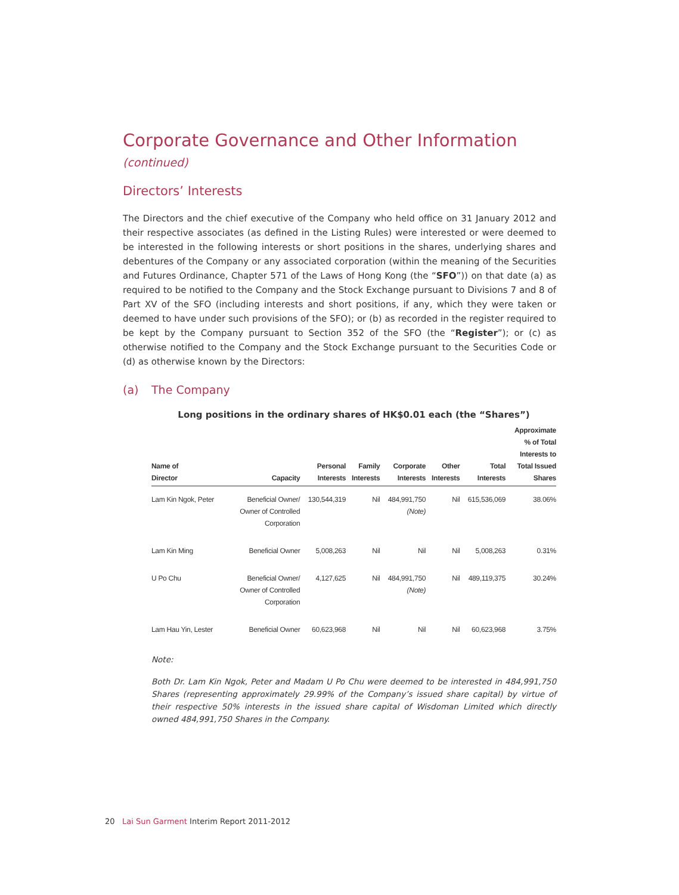Corporate Governance and Other Information (continued)
Directors’ Interests
The Directors and the chief executive of the Company who held office on 31 January 2012 and their respective associates (as defined in the Listing Rules) were interested or were deemed to be interested in the following interests or short positions in the shares, underlying shares and debentures of the Company or any associated corporation (within the meaning of the Securities and Futures Ordinance, Chapter 571 of the Laws of Hong Kong (the “SFO”)) on that date (a) as required to be notified to the Company and the Stock Exchange pursuant to Divisions 7 and 8 of Part XV of the SFO (including interests and short positions, if any, which they were taken or deemed to have under such provisions of the SFO); or (b) as recorded in the register required to be kept by the Company pursuant to Section 352 of the SFO (the “Register”); or (c) as otherwise notified to the Company and the Stock Exchange pursuant to the Securities Code or (d) as otherwise known by the Directors:
(a) The Company
Long positions in the ordinary shares of HK$0.01 each (the “Shares”)
| Name of Director | Capacity | Personal Interests | Family Interests | Corporate Interests | Other Interests | Total Interests | Approximate % of Total Interests to Total Issued Shares |
| --- | --- | --- | --- | --- | --- | --- | --- |
| Lam Kin Ngok, Peter | Beneficial Owner/ Owner of Controlled Corporation | 130,544,319 | Nil | 484,991,750 (Note) | Nil | 615,536,069 | 38.06% |
| Lam Kin Ming | Beneficial Owner | 5,008,263 | Nil | Nil | Nil | 5,008,263 | 0.31% |
| U Po Chu | Beneficial Owner/ Owner of Controlled Corporation | 4,127,625 | Nil | 484,991,750 (Note) | Nil | 489,119,375 | 30.24% |
| Lam Hau Yin, Lester | Beneficial Owner | 60,623,968 | Nil | Nil | Nil | 60,623,968 | 3.75% |
Note:
Both Dr. Lam Kin Ngok, Peter and Madam U Po Chu were deemed to be interested in 484,991,750 Shares (representing approximately 29.99% of the Company’s issued share capital) by virtue of their respective 50% interests in the issued share capital of Wisdoman Limited which directly owned 484,991,750 Shares in the Company.
20 Lai Sun Garment Interim Report 2011-2012